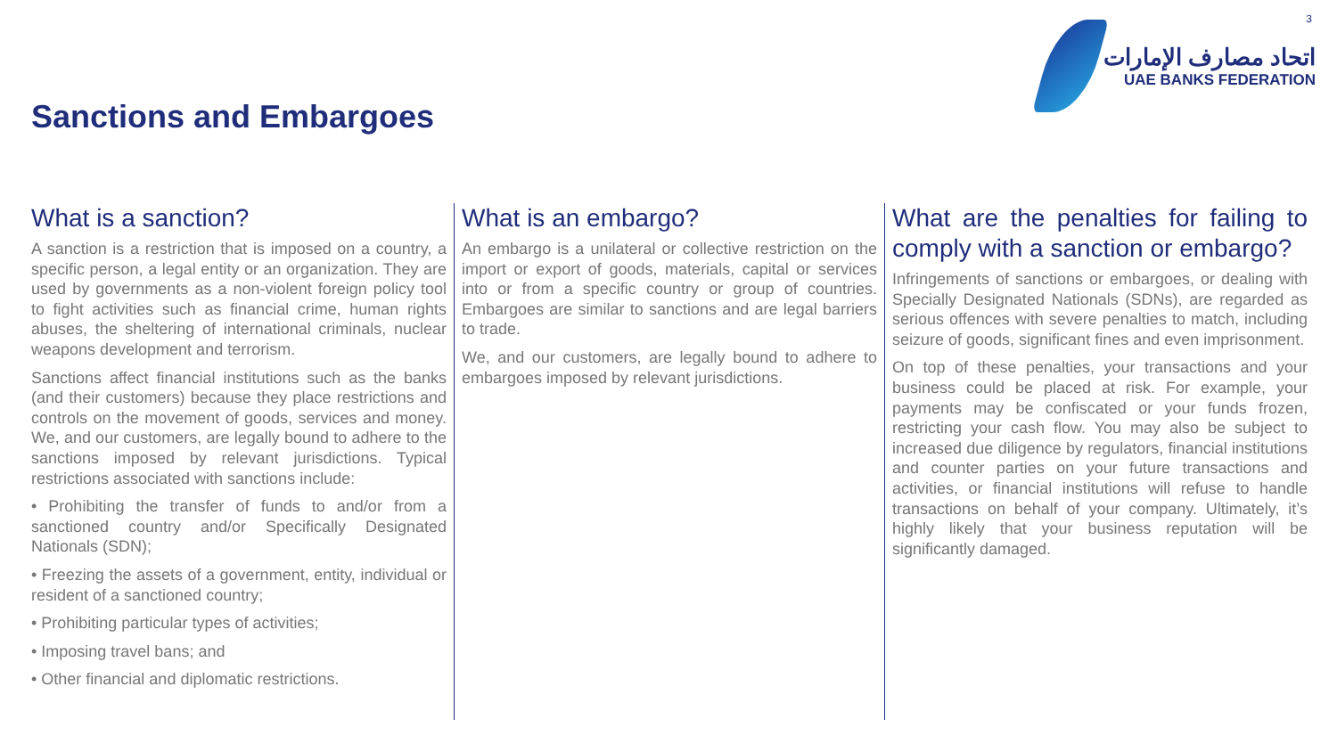3
اتحاد مصارف الإمارات
UAE BANKS FEDERATION
Sanctions and Embargoes
What is a sanction?
A sanction is a restriction that is imposed on a country, a specific person, a legal entity or an organization. They are used by governments as a non-violent foreign policy tool to fight activities such as financial crime, human rights abuses, the sheltering of international criminals, nuclear weapons development and terrorism.
Sanctions affect financial institutions such as the banks (and their customers) because they place restrictions and controls on the movement of goods, services and money. We, and our customers, are legally bound to adhere to the sanctions imposed by relevant jurisdictions. Typical restrictions associated with sanctions include:
• Prohibiting the transfer of funds to and/or from a sanctioned country and/or Specifically Designated Nationals (SDN);
• Freezing the assets of a government, entity, individual or resident of a sanctioned country;
• Prohibiting particular types of activities;
• Imposing travel bans; and
• Other financial and diplomatic restrictions.
What is an embargo?
An embargo is a unilateral or collective restriction on the import or export of goods, materials, capital or services into or from a specific country or group of countries. Embargoes are similar to sanctions and are legal barriers to trade.
We, and our customers, are legally bound to adhere to embargoes imposed by relevant jurisdictions.
What are the penalties for failing to comply with a sanction or embargo?
Infringements of sanctions or embargoes, or dealing with Specially Designated Nationals (SDNs), are regarded as serious offences with severe penalties to match, including seizure of goods, significant fines and even imprisonment.
On top of these penalties, your transactions and your business could be placed at risk. For example, your payments may be confiscated or your funds frozen, restricting your cash flow. You may also be subject to increased due diligence by regulators, financial institutions and counter parties on your future transactions and activities, or financial institutions will refuse to handle transactions on behalf of your company. Ultimately, it’s highly likely that your business reputation will be significantly damaged.